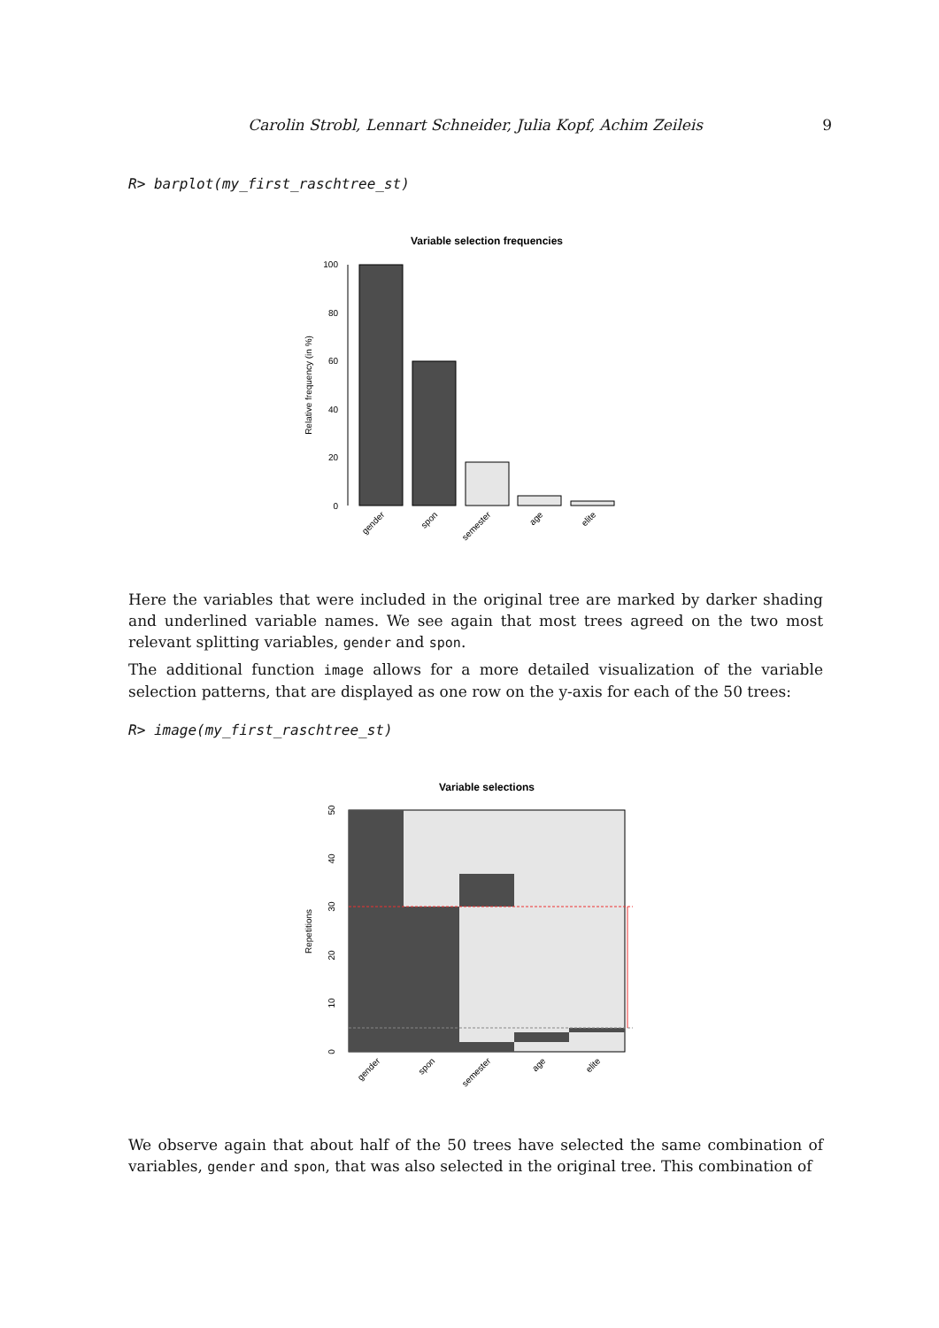Carolin Strobl, Lennart Schneider, Julia Kopf, Achim Zeileis 9
R> barplot(my_first_raschtree_st)
Variable selection frequencies
0
20
40
60
80
100
Relative frequency (in %)
gender
spon
semester
age
elite
Here the variables that were included in the original tree are marked by darker shading and underlined variable names. We see again that most trees agreed on the two most relevant splitting variables, gender and spon.
The additional function image allows for a more detailed visualization of the variable selection patterns, that are displayed as one row on the y-axis for each of the 50 trees:
R> image(my_first_raschtree_st)
Variable selections
0
10
20
30
40
50
Repetitions
gender
spon
semester
age
elite
We observe again that about half of the 50 trees have selected the same combination of variables, gender and spon, that was also selected in the original tree. This combination of